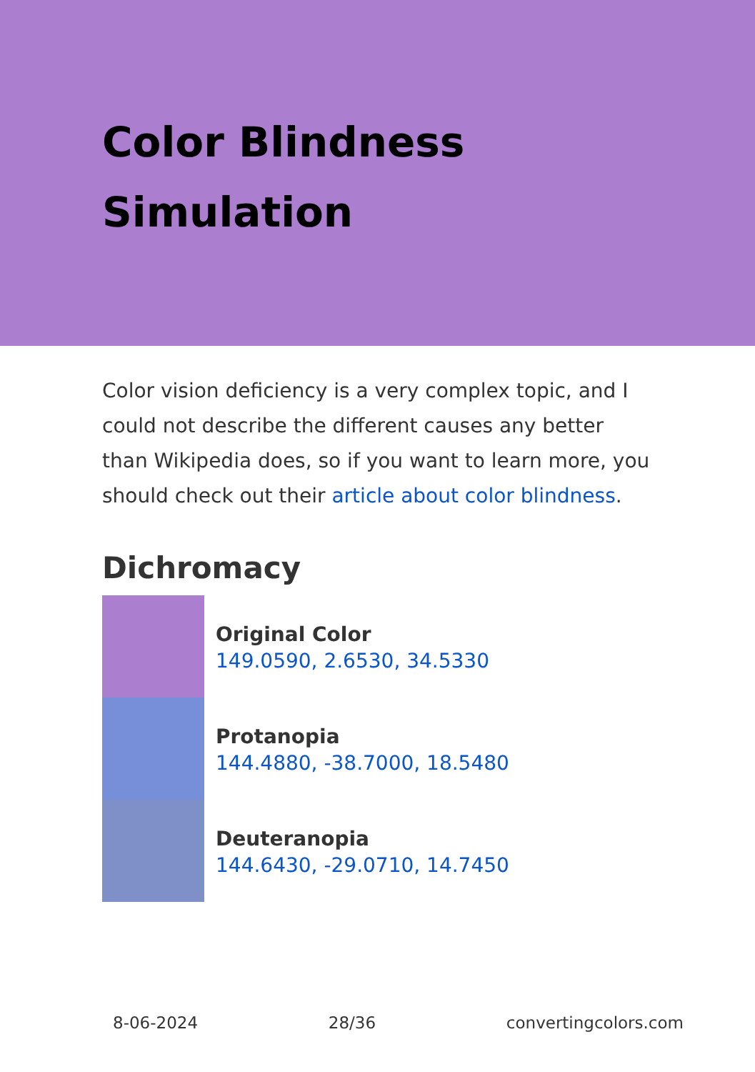Color Blindness Simulation
Color vision deficiency is a very complex topic, and I could not describe the different causes any better than Wikipedia does, so if you want to learn more, you should check out their article about color blindness.
Dichromacy
Original Color
149.0590, 2.6530, 34.5330
Protanopia
144.4880, -38.7000, 18.5480
Deuteranopia
144.6430, -29.0710, 14.7450
8-06-2024 28/36 convertingcolors.com